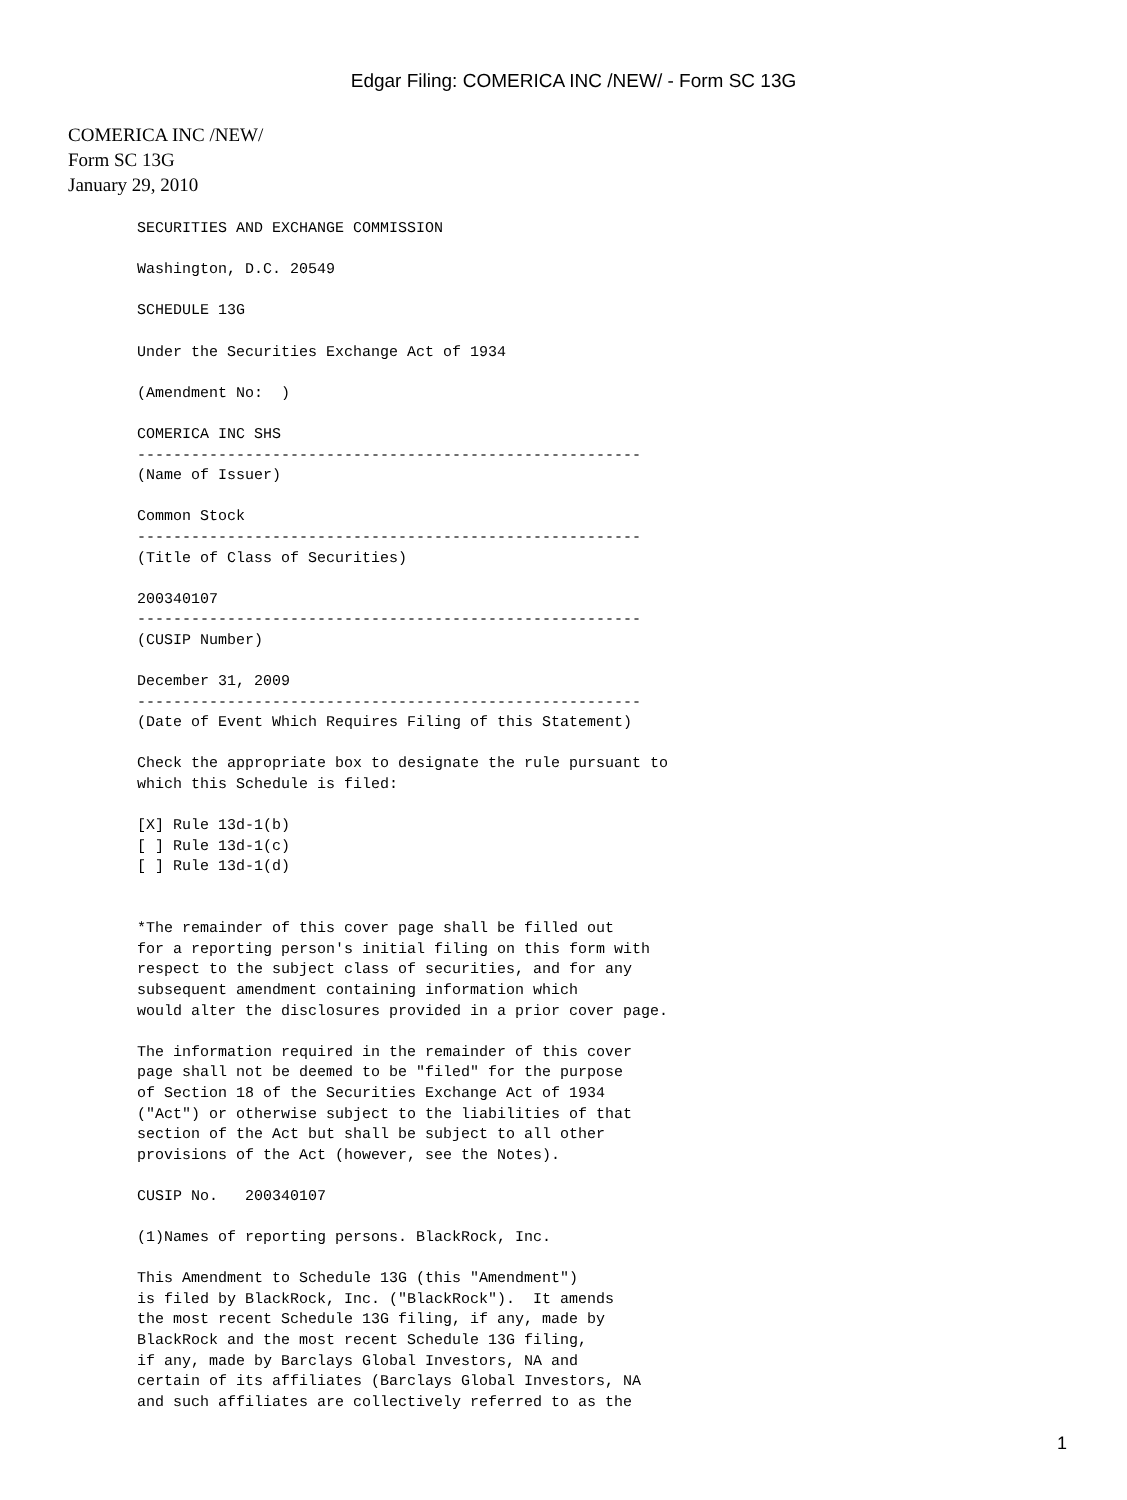Edgar Filing: COMERICA INC /NEW/ - Form SC 13G
COMERICA INC /NEW/
Form SC 13G
January 29, 2010
SECURITIES AND EXCHANGE COMMISSION

Washington, D.C. 20549

SCHEDULE 13G

Under the Securities Exchange Act of 1934

(Amendment No:  )

COMERICA INC SHS
--------------------------------------------------------
(Name of Issuer)

Common Stock
--------------------------------------------------------
(Title of Class of Securities)

200340107
--------------------------------------------------------
(CUSIP Number)

December 31, 2009
--------------------------------------------------------
(Date of Event Which Requires Filing of this Statement)

Check the appropriate box to designate the rule pursuant to
which this Schedule is filed:

[X] Rule 13d-1(b)
[ ] Rule 13d-1(c)
[ ] Rule 13d-1(d)


*The remainder of this cover page shall be filled out
for a reporting person's initial filing on this form with
respect to the subject class of securities, and for any
subsequent amendment containing information which
would alter the disclosures provided in a prior cover page.

The information required in the remainder of this cover
page shall not be deemed to be "filed" for the purpose
of Section 18 of the Securities Exchange Act of 1934
("Act") or otherwise subject to the liabilities of that
section of the Act but shall be subject to all other
provisions of the Act (however, see the Notes).

CUSIP No.   200340107

(1)Names of reporting persons. BlackRock, Inc.

This Amendment to Schedule 13G (this "Amendment")
is filed by BlackRock, Inc. ("BlackRock").  It amends
the most recent Schedule 13G filing, if any, made by
BlackRock and the most recent Schedule 13G filing,
if any, made by Barclays Global Investors, NA and
certain of its affiliates (Barclays Global Investors, NA
and such affiliates are collectively referred to as the
1